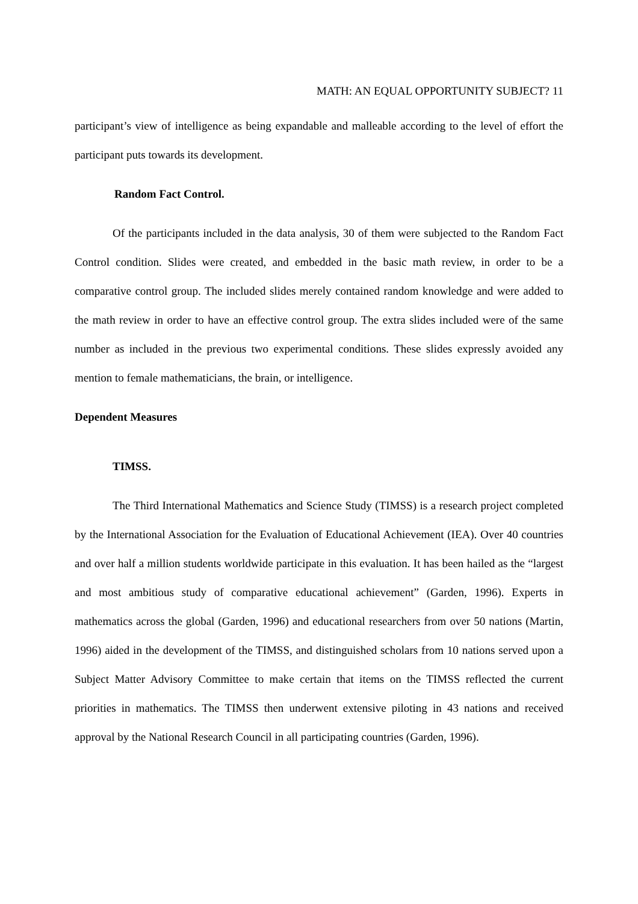MATH: AN EQUAL OPPORTUNITY SUBJECT? 11
participant’s view of intelligence as being expandable and malleable according to the level of effort the participant puts towards its development.
Random Fact Control.
Of the participants included in the data analysis, 30 of them were subjected to the Random Fact Control condition. Slides were created, and embedded in the basic math review, in order to be a comparative control group. The included slides merely contained random knowledge and were added to the math review in order to have an effective control group. The extra slides included were of the same number as included in the previous two experimental conditions. These slides expressly avoided any mention to female mathematicians, the brain, or intelligence.
Dependent Measures
TIMSS.
The Third International Mathematics and Science Study (TIMSS) is a research project completed by the International Association for the Evaluation of Educational Achievement (IEA). Over 40 countries and over half a million students worldwide participate in this evaluation. It has been hailed as the “largest and most ambitious study of comparative educational achievement” (Garden, 1996). Experts in mathematics across the global (Garden, 1996) and educational researchers from over 50 nations (Martin, 1996) aided in the development of the TIMSS, and distinguished scholars from 10 nations served upon a Subject Matter Advisory Committee to make certain that items on the TIMSS reflected the current priorities in mathematics. The TIMSS then underwent extensive piloting in 43 nations and received approval by the National Research Council in all participating countries (Garden, 1996).